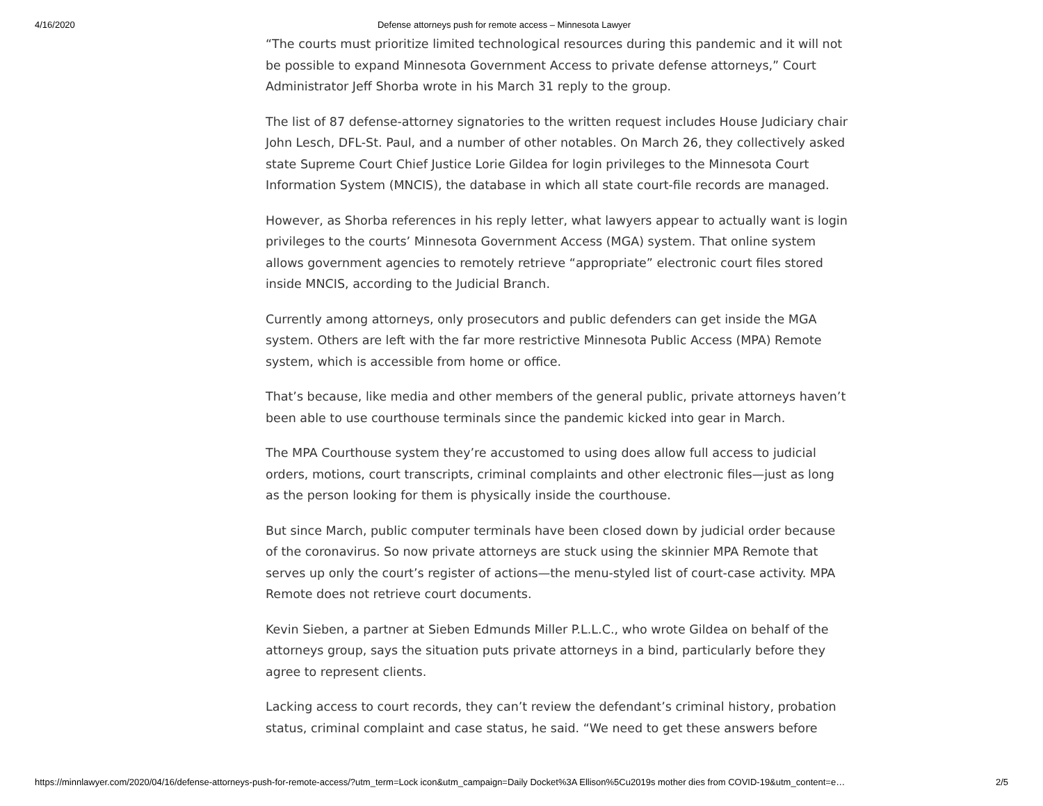4/16/2020 Defense attorneys push for remote access – Minnesota Lawyer
“The courts must prioritize limited technological resources during this pandemic and it will not be possible to expand Minnesota Government Access to private defense attorneys,” Court Administrator Jeff Shorba wrote in his March 31 reply to the group.
The list of 87 defense-attorney signatories to the written request includes House Judiciary chair John Lesch, DFL-St. Paul, and a number of other notables. On March 26, they collectively asked state Supreme Court Chief Justice Lorie Gildea for login privileges to the Minnesota Court Information System (MNCIS), the database in which all state court-file records are managed.
However, as Shorba references in his reply letter, what lawyers appear to actually want is login privileges to the courts’ Minnesota Government Access (MGA) system. That online system allows government agencies to remotely retrieve “appropriate” electronic court files stored inside MNCIS, according to the Judicial Branch.
Currently among attorneys, only prosecutors and public defenders can get inside the MGA system. Others are left with the far more restrictive Minnesota Public Access (MPA) Remote system, which is accessible from home or office.
That’s because, like media and other members of the general public, private attorneys haven’t been able to use courthouse terminals since the pandemic kicked into gear in March.
The MPA Courthouse system they’re accustomed to using does allow full access to judicial orders, motions, court transcripts, criminal complaints and other electronic files—just as long as the person looking for them is physically inside the courthouse.
But since March, public computer terminals have been closed down by judicial order because of the coronavirus. So now private attorneys are stuck using the skinnier MPA Remote that serves up only the court’s register of actions—the menu-styled list of court-case activity. MPA Remote does not retrieve court documents.
Kevin Sieben, a partner at Sieben Edmunds Miller P.L.L.C., who wrote Gildea on behalf of the attorneys group, says the situation puts private attorneys in a bind, particularly before they agree to represent clients.
Lacking access to court records, they can’t review the defendant’s criminal history, probation status, criminal complaint and case status, he said. “We need to get these answers before
https://minnlawyer.com/2020/04/16/defense-attorneys-push-for-remote-access/?utm_term=Lock icon&utm_campaign=Daily Docket%3A Ellison%5Cu2019s mother dies from COVID-19&utm_content=e… 2/5